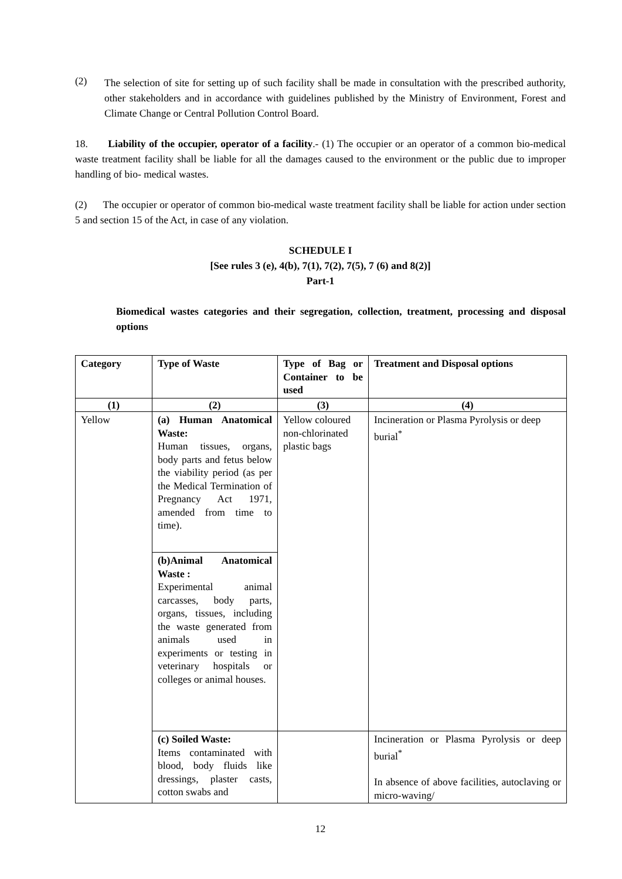(2)
The selection of site for setting up of such facility shall be made in consultation with the prescribed authority, other stakeholders and in accordance with guidelines published by the Ministry of Environment, Forest and Climate Change or Central Pollution Control Board.
18. Liability of the occupier, operator of a facility.- (1) The occupier or an operator of a common bio-medical waste treatment facility shall be liable for all the damages caused to the environment or the public due to improper handling of bio- medical wastes.
(2) The occupier or operator of common bio-medical waste treatment facility shall be liable for action under section 5 and section 15 of the Act, in case of any violation.
SCHEDULE I
[See rules 3 (e), 4(b), 7(1), 7(2), 7(5), 7 (6) and 8(2)]
Part-1
Biomedical wastes categories and their segregation, collection, treatment, processing and disposal options
| Category | Type of Waste | Type of Bag or Container to be used | Treatment and Disposal options |
| --- | --- | --- | --- |
| (1) | (2) | (3) | (4) |
| Yellow | (a) Human Anatomical Waste: Human tissues, organs, body parts and fetus below the viability period (as per the Medical Termination of Pregnancy Act 1971, amended from time to time). | Yellow coloured non-chlorinated plastic bags | Incineration or Plasma Pyrolysis or deep burial<sup>*</sup> |
| | (b)Animal Anatomical Waste : Experimental animal carcasses, body parts, organs, tissues, including the waste generated from animals used in experiments or testing in veterinary hospitals or colleges or animal houses. | | |
| | (c) Soiled Waste: Items contaminated with blood, body fluids like dressings, plaster casts, cotton swabs and | | Incineration or Plasma Pyrolysis or deep burial<sup>*</sup> In absence of above facilities, autoclaving or micro-waving/ |
12